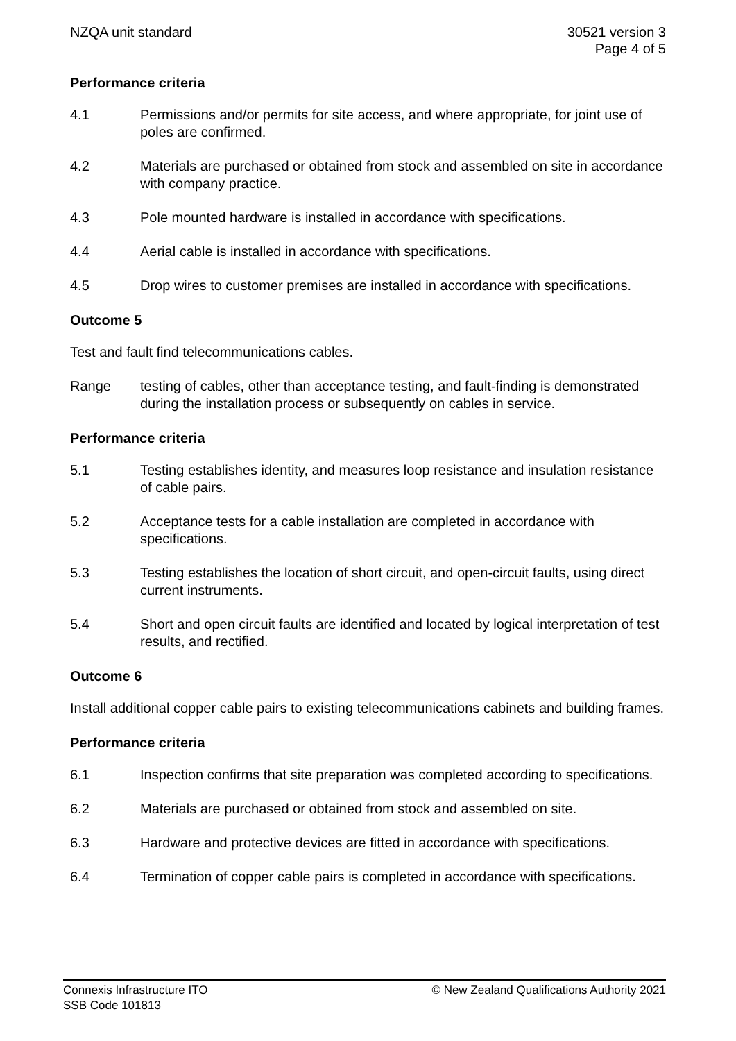NZQA unit standard 30521 version 3
Page 4 of 5
Performance criteria
4.1 Permissions and/or permits for site access, and where appropriate, for joint use of poles are confirmed.
4.2 Materials are purchased or obtained from stock and assembled on site in accordance with company practice.
4.3 Pole mounted hardware is installed in accordance with specifications.
4.4 Aerial cable is installed in accordance with specifications.
4.5 Drop wires to customer premises are installed in accordance with specifications.
Outcome 5
Test and fault find telecommunications cables.
Range testing of cables, other than acceptance testing, and fault-finding is demonstrated during the installation process or subsequently on cables in service.
Performance criteria
5.1 Testing establishes identity, and measures loop resistance and insulation resistance of cable pairs.
5.2 Acceptance tests for a cable installation are completed in accordance with specifications.
5.3 Testing establishes the location of short circuit, and open-circuit faults, using direct current instruments.
5.4 Short and open circuit faults are identified and located by logical interpretation of test results, and rectified.
Outcome 6
Install additional copper cable pairs to existing telecommunications cabinets and building frames.
Performance criteria
6.1 Inspection confirms that site preparation was completed according to specifications.
6.2 Materials are purchased or obtained from stock and assembled on site.
6.3 Hardware and protective devices are fitted in accordance with specifications.
6.4 Termination of copper cable pairs is completed in accordance with specifications.
Connexis Infrastructure ITO
SSB Code 101813
© New Zealand Qualifications Authority 2021